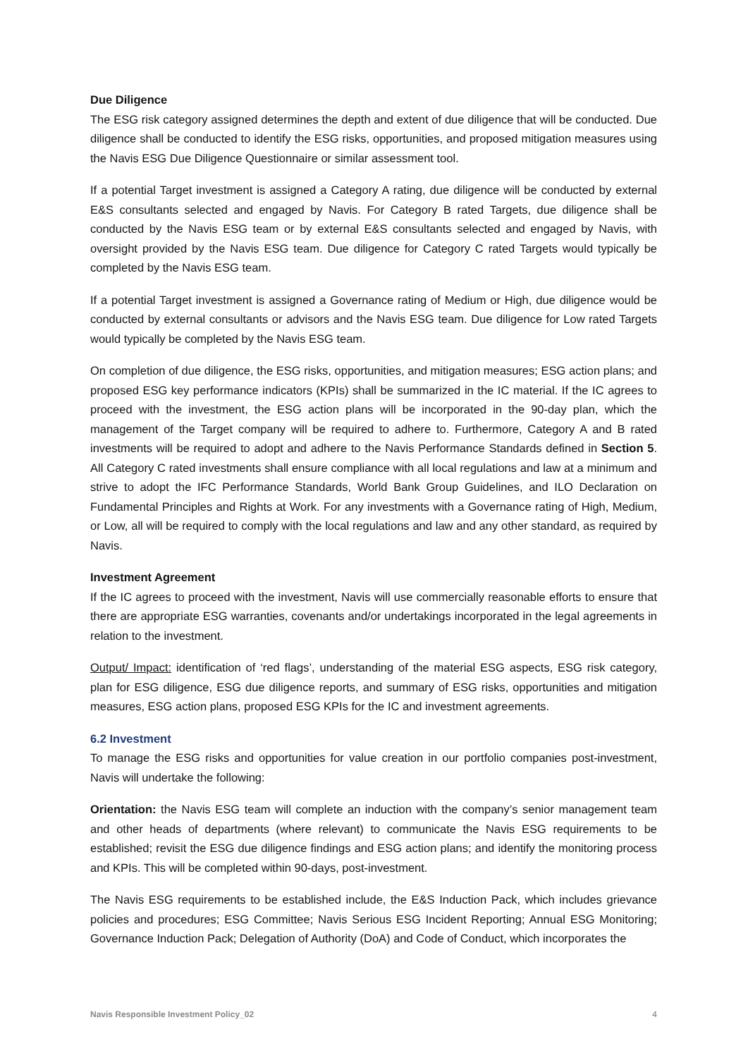Due Diligence
The ESG risk category assigned determines the depth and extent of due diligence that will be conducted. Due diligence shall be conducted to identify the ESG risks, opportunities, and proposed mitigation measures using the Navis ESG Due Diligence Questionnaire or similar assessment tool.
If a potential Target investment is assigned a Category A rating, due diligence will be conducted by external E&S consultants selected and engaged by Navis. For Category B rated Targets, due diligence shall be conducted by the Navis ESG team or by external E&S consultants selected and engaged by Navis, with oversight provided by the Navis ESG team. Due diligence for Category C rated Targets would typically be completed by the Navis ESG team.
If a potential Target investment is assigned a Governance rating of Medium or High, due diligence would be conducted by external consultants or advisors and the Navis ESG team. Due diligence for Low rated Targets would typically be completed by the Navis ESG team.
On completion of due diligence, the ESG risks, opportunities, and mitigation measures; ESG action plans; and proposed ESG key performance indicators (KPIs) shall be summarized in the IC material. If the IC agrees to proceed with the investment, the ESG action plans will be incorporated in the 90-day plan, which the management of the Target company will be required to adhere to. Furthermore, Category A and B rated investments will be required to adopt and adhere to the Navis Performance Standards defined in Section 5. All Category C rated investments shall ensure compliance with all local regulations and law at a minimum and strive to adopt the IFC Performance Standards, World Bank Group Guidelines, and ILO Declaration on Fundamental Principles and Rights at Work. For any investments with a Governance rating of High, Medium, or Low, all will be required to comply with the local regulations and law and any other standard, as required by Navis.
Investment Agreement
If the IC agrees to proceed with the investment, Navis will use commercially reasonable efforts to ensure that there are appropriate ESG warranties, covenants and/or undertakings incorporated in the legal agreements in relation to the investment.
Output/ Impact: identification of ‘red flags’, understanding of the material ESG aspects, ESG risk category, plan for ESG diligence, ESG due diligence reports, and summary of ESG risks, opportunities and mitigation measures, ESG action plans, proposed ESG KPIs for the IC and investment agreements.
6.2 Investment
To manage the ESG risks and opportunities for value creation in our portfolio companies post-investment, Navis will undertake the following:
Orientation: the Navis ESG team will complete an induction with the company’s senior management team and other heads of departments (where relevant) to communicate the Navis ESG requirements to be established; revisit the ESG due diligence findings and ESG action plans; and identify the monitoring process and KPIs. This will be completed within 90-days, post-investment.
The Navis ESG requirements to be established include, the E&S Induction Pack, which includes grievance policies and procedures; ESG Committee; Navis Serious ESG Incident Reporting; Annual ESG Monitoring; Governance Induction Pack; Delegation of Authority (DoA) and Code of Conduct, which incorporates the
Navis Responsible Investment Policy_02 4